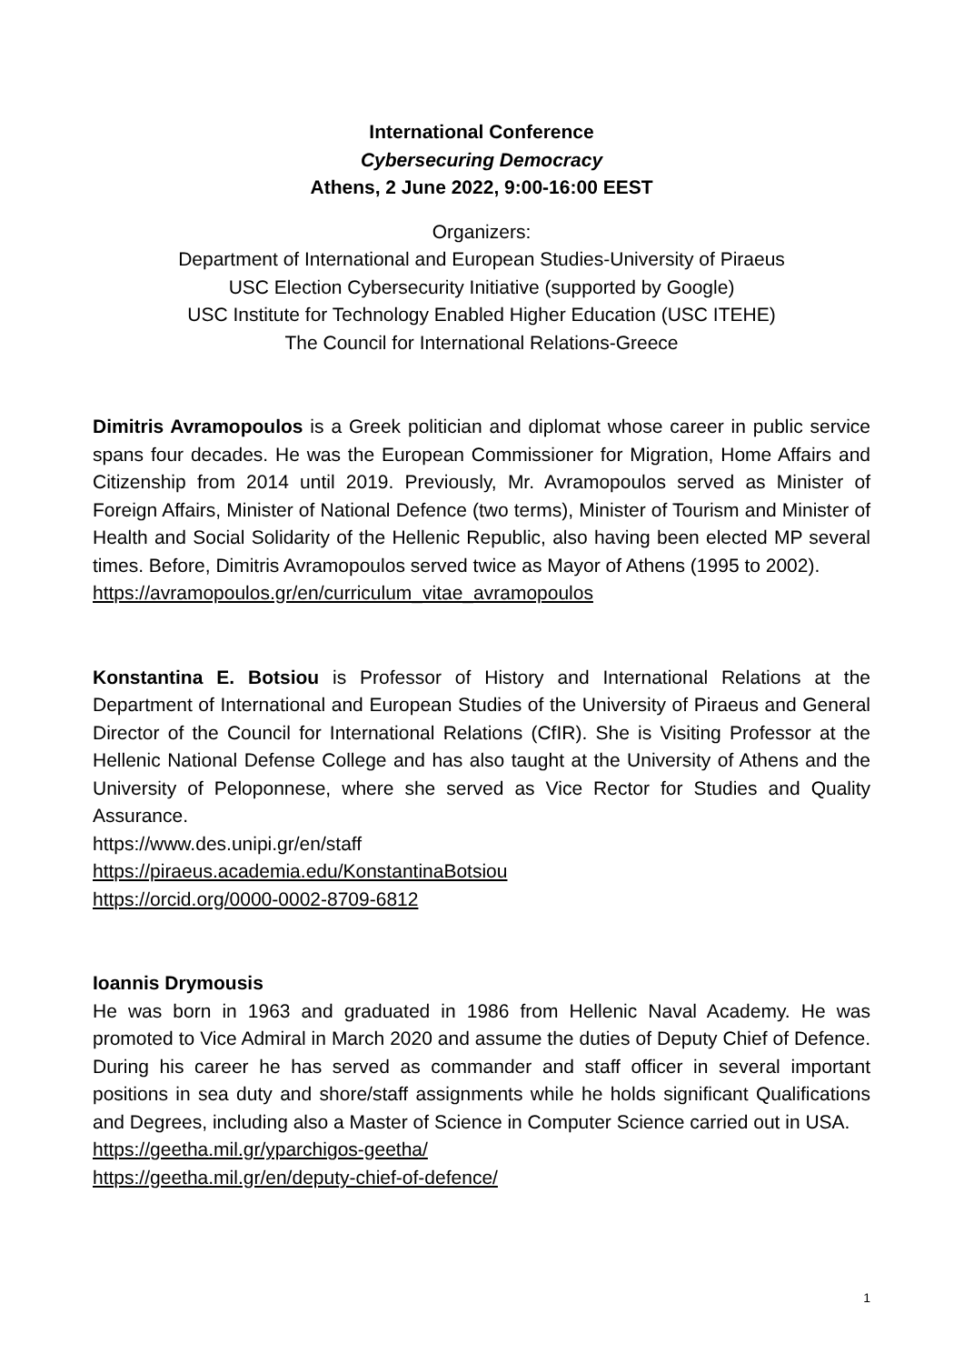International Conference
Cybersecuring Democracy
Athens, 2 June 2022, 9:00-16:00 EEST
Organizers:
Department of International and European Studies-University of Piraeus
USC Election Cybersecurity Initiative (supported by Google)
USC Institute for Technology Enabled Higher Education (USC ITEHE)
The Council for International Relations-Greece
Dimitris Avramopoulos is a Greek politician and diplomat whose career in public service spans four decades. He was the European Commissioner for Migration, Home Affairs and Citizenship from 2014 until 2019. Previously, Mr. Avramopoulos served as Minister of Foreign Affairs, Minister of National Defence (two terms), Minister of Tourism and Minister of Health and Social Solidarity of the Hellenic Republic, also having been elected MP several times. Before, Dimitris Avramopoulos served twice as Mayor of Athens (1995 to 2002).
https://avramopoulos.gr/en/curriculum_vitae_avramopoulos
Konstantina E. Botsiou is Professor of History and International Relations at the Department of International and European Studies of the University of Piraeus and General Director of the Council for International Relations (CfIR). She is Visiting Professor at the Hellenic National Defense College and has also taught at the University of Athens and the University of Peloponnese, where she served as Vice Rector for Studies and Quality Assurance.
https://www.des.unipi.gr/en/staff
https://piraeus.academia.edu/KonstantinaBotsiou
https://orcid.org/0000-0002-8709-6812
Ioannis Drymousis
He was born in 1963 and graduated in 1986 from Hellenic Naval Academy. He was promoted to Vice Admiral in March 2020 and assume the duties of Deputy Chief of Defence. During his career he has served as commander and staff officer in several important positions in sea duty and shore/staff assignments while he holds significant Qualifications and Degrees, including also a Master of Science in Computer Science carried out in USA.
https://geetha.mil.gr/yparchigos-geetha/
https://geetha.mil.gr/en/deputy-chief-of-defence/
1